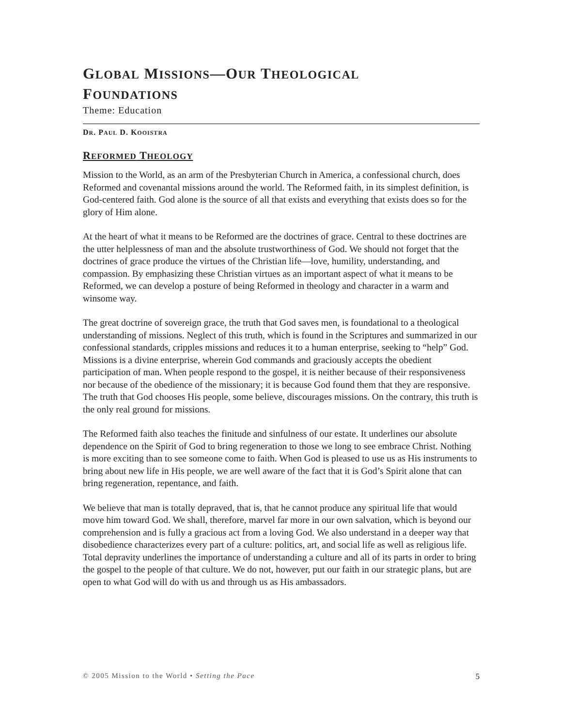GLOBAL MISSIONS—OUR THEOLOGICAL
FOUNDATIONS
Theme: Education
DR. PAUL D. KOOISTRA
REFORMED THEOLOGY
Mission to the World, as an arm of the Presbyterian Church in America, a confessional church, does Reformed and covenantal missions around the world. The Reformed faith, in its simplest definition, is God-centered faith. God alone is the source of all that exists and everything that exists does so for the glory of Him alone.
At the heart of what it means to be Reformed are the doctrines of grace. Central to these doctrines are the utter helplessness of man and the absolute trustworthiness of God. We should not forget that the doctrines of grace produce the virtues of the Christian life—love, humility, understanding, and compassion. By emphasizing these Christian virtues as an important aspect of what it means to be Reformed, we can develop a posture of being Reformed in theology and character in a warm and winsome way.
The great doctrine of sovereign grace, the truth that God saves men, is foundational to a theological understanding of missions. Neglect of this truth, which is found in the Scriptures and summarized in our confessional standards, cripples missions and reduces it to a human enterprise, seeking to “help” God. Missions is a divine enterprise, wherein God commands and graciously accepts the obedient participation of man. When people respond to the gospel, it is neither because of their responsiveness nor because of the obedience of the missionary; it is because God found them that they are responsive. The truth that God chooses His people, some believe, discourages missions. On the contrary, this truth is the only real ground for missions.
The Reformed faith also teaches the finitude and sinfulness of our estate. It underlines our absolute dependence on the Spirit of God to bring regeneration to those we long to see embrace Christ. Nothing is more exciting than to see someone come to faith. When God is pleased to use us as His instruments to bring about new life in His people, we are well aware of the fact that it is God’s Spirit alone that can bring regeneration, repentance, and faith.
We believe that man is totally depraved, that is, that he cannot produce any spiritual life that would move him toward God. We shall, therefore, marvel far more in our own salvation, which is beyond our comprehension and is fully a gracious act from a loving God. We also understand in a deeper way that disobedience characterizes every part of a culture: politics, art, and social life as well as religious life. Total depravity underlines the importance of understanding a culture and all of its parts in order to bring the gospel to the people of that culture. We do not, however, put our faith in our strategic plans, but are open to what God will do with us and through us as His ambassadors.
© 2005 Mission to the World • Setting the Pace 5